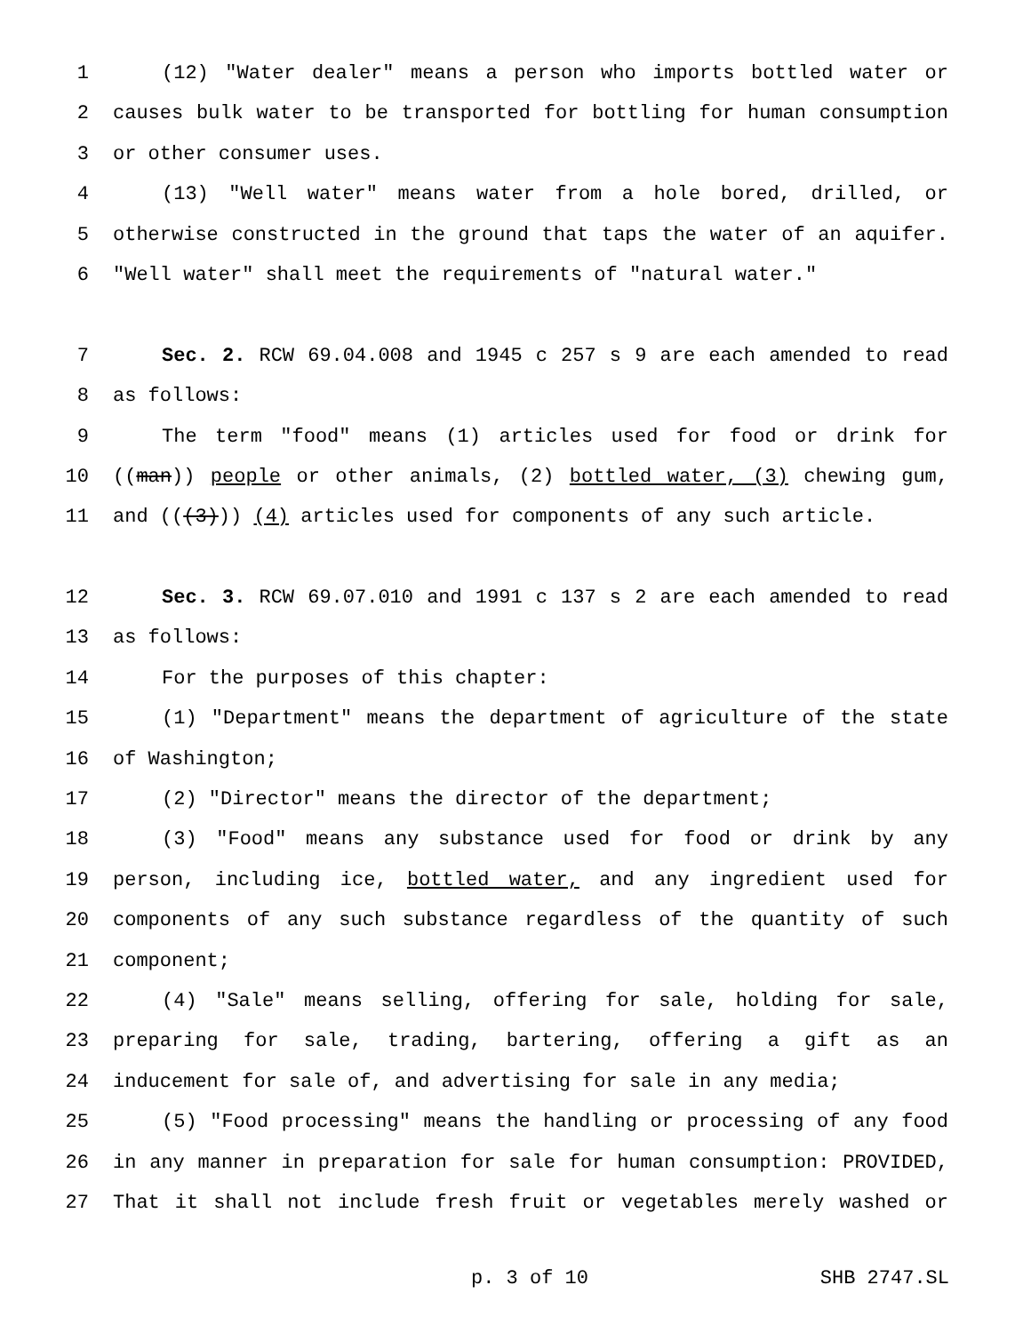1 (12) "Water dealer" means a person who imports bottled water or
2 causes bulk water to be transported for bottling for human consumption
3 or other consumer uses.
4 (13) "Well water" means water from a hole bored, drilled, or
5 otherwise constructed in the ground that taps the water of an aquifer.
6 "Well water" shall meet the requirements of "natural water."
7 Sec. 2. RCW 69.04.008 and 1945 c 257 s 9 are each amended to read
8 as follows:
9 The term "food" means (1) articles used for food or drink for
10 ((man)) people or other animals, (2) bottled water, (3) chewing gum,
11 and (((3))) (4) articles used for components of any such article.
12 Sec. 3. RCW 69.07.010 and 1991 c 137 s 2 are each amended to read
13 as follows:
14 For the purposes of this chapter:
15 (1) "Department" means the department of agriculture of the state
16 of Washington;
17 (2) "Director" means the director of the department;
18 (3) "Food" means any substance used for food or drink by any
19 person, including ice, bottled water, and any ingredient used for
20 components of any such substance regardless of the quantity of such
21 component;
22 (4) "Sale" means selling, offering for sale, holding for sale,
23 preparing for sale, trading, bartering, offering a gift as an
24 inducement for sale of, and advertising for sale in any media;
25 (5) "Food processing" means the handling or processing of any food
26 in any manner in preparation for sale for human consumption: PROVIDED,
27 That it shall not include fresh fruit or vegetables merely washed or
p. 3 of 10 SHB 2747.SL